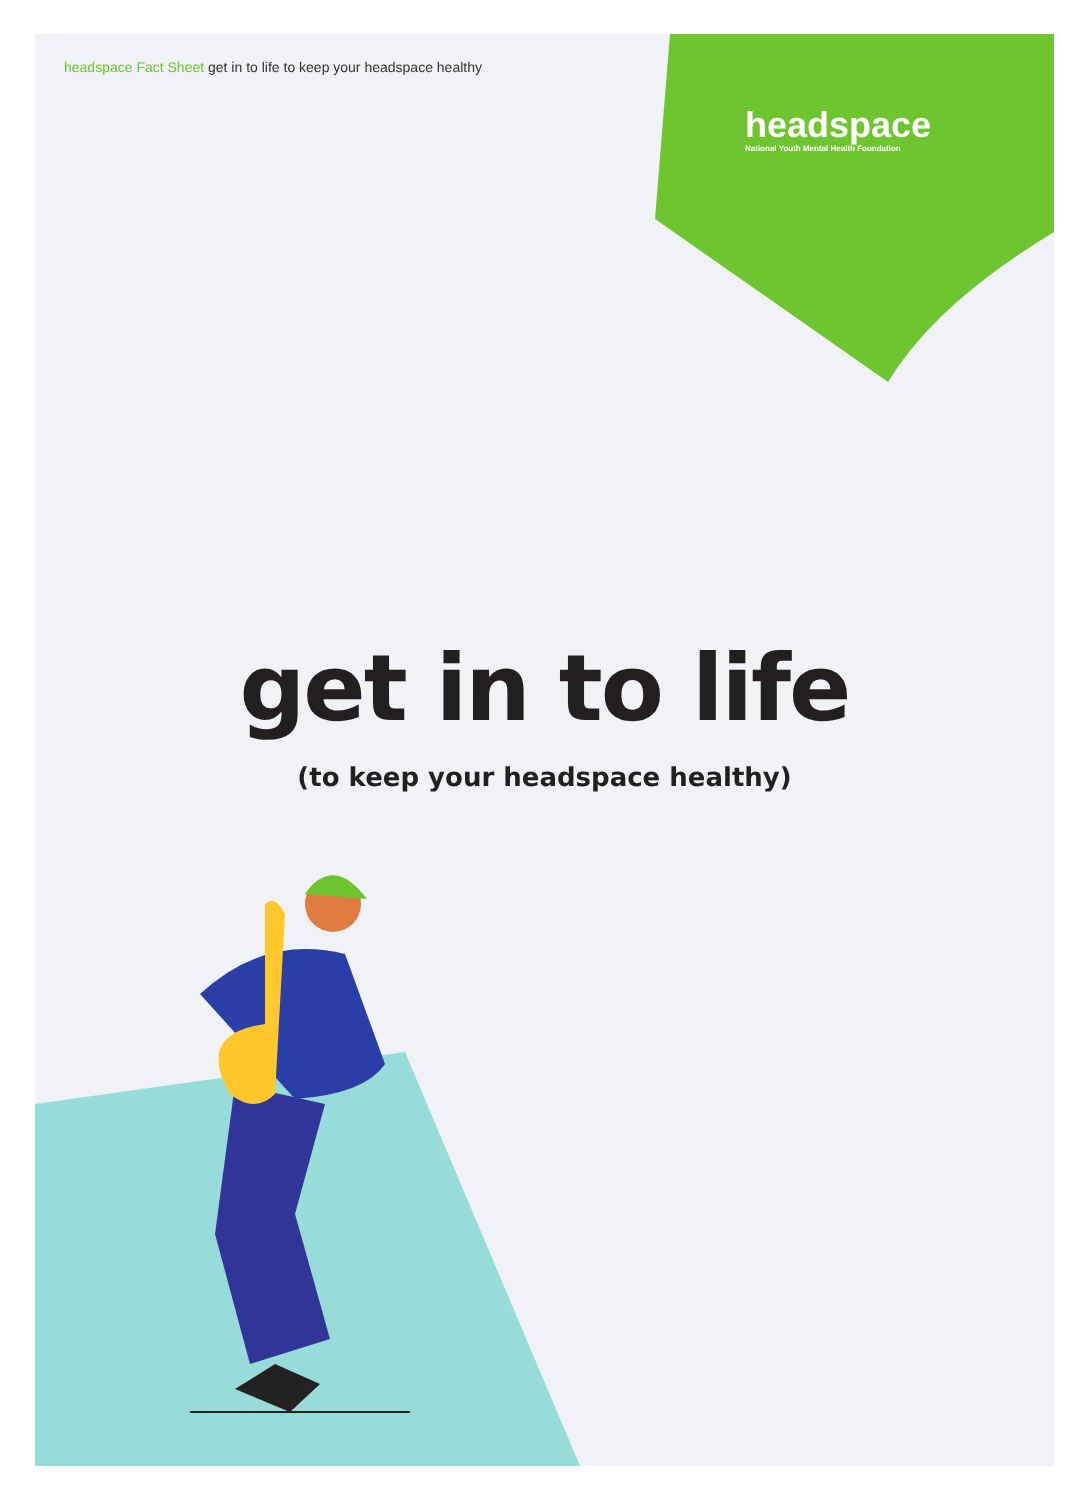headspace Fact Sheet get in to life to keep your headspace healthy
headspace
National Youth Mental Health Foundation
get in to life
(to keep your headspace healthy)